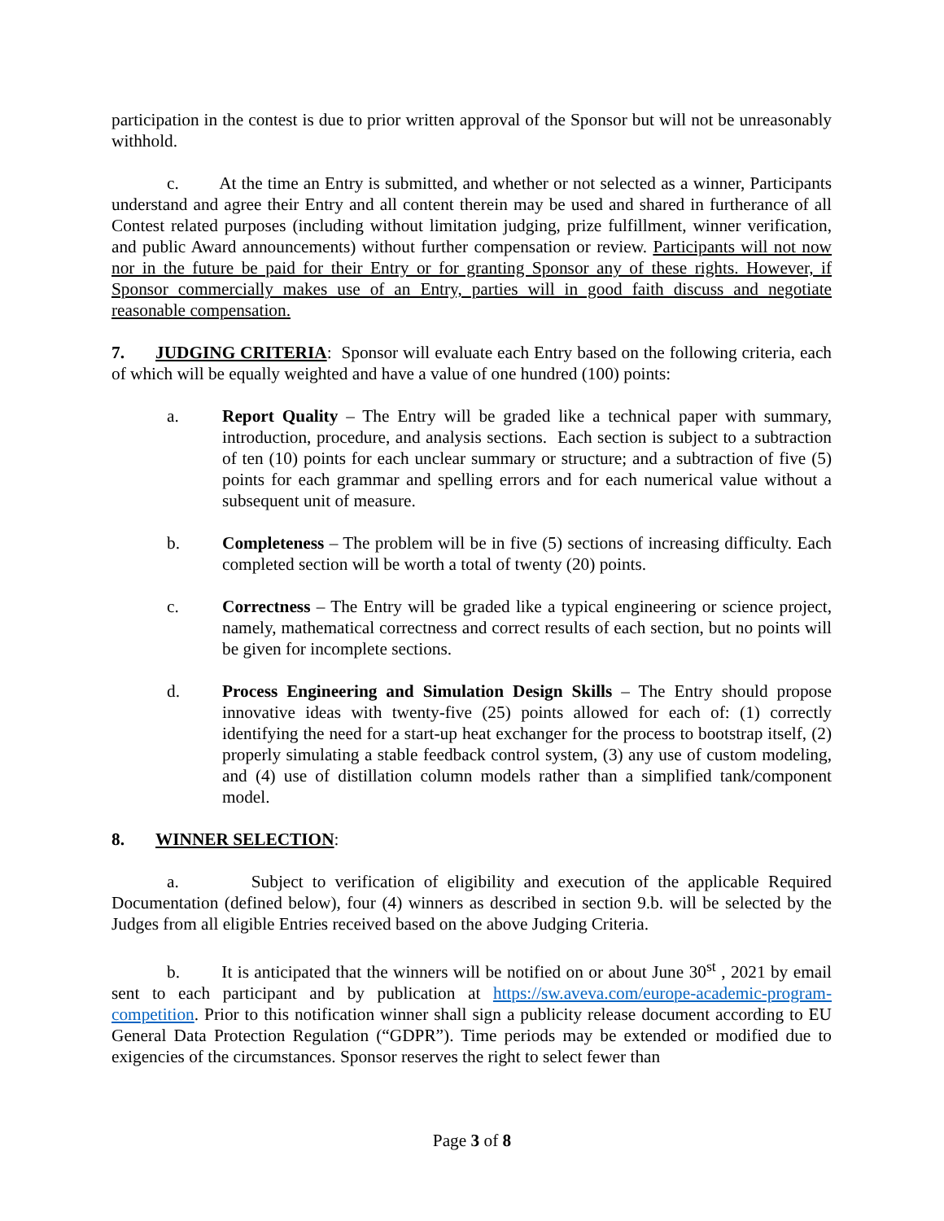participation in the contest is due to prior written approval of the Sponsor but will not be unreasonably withhold.
c. At the time an Entry is submitted, and whether or not selected as a winner, Participants understand and agree their Entry and all content therein may be used and shared in furtherance of all Contest related purposes (including without limitation judging, prize fulfillment, winner verification, and public Award announcements) without further compensation or review. Participants will not now nor in the future be paid for their Entry or for granting Sponsor any of these rights. However, if Sponsor commercially makes use of an Entry, parties will in good faith discuss and negotiate reasonable compensation.
7. JUDGING CRITERIA: Sponsor will evaluate each Entry based on the following criteria, each of which will be equally weighted and have a value of one hundred (100) points:
a. Report Quality – The Entry will be graded like a technical paper with summary, introduction, procedure, and analysis sections. Each section is subject to a subtraction of ten (10) points for each unclear summary or structure; and a subtraction of five (5) points for each grammar and spelling errors and for each numerical value without a subsequent unit of measure.
b. Completeness – The problem will be in five (5) sections of increasing difficulty. Each completed section will be worth a total of twenty (20) points.
c. Correctness – The Entry will be graded like a typical engineering or science project, namely, mathematical correctness and correct results of each section, but no points will be given for incomplete sections.
d. Process Engineering and Simulation Design Skills – The Entry should propose innovative ideas with twenty-five (25) points allowed for each of: (1) correctly identifying the need for a start-up heat exchanger for the process to bootstrap itself, (2) properly simulating a stable feedback control system, (3) any use of custom modeling, and (4) use of distillation column models rather than a simplified tank/component model.
8. WINNER SELECTION:
a. Subject to verification of eligibility and execution of the applicable Required Documentation (defined below), four (4) winners as described in section 9.b. will be selected by the Judges from all eligible Entries received based on the above Judging Criteria.
b. It is anticipated that the winners will be notified on or about June 30<sup>st</sup> , 2021 by email sent to each participant and by publication at https://sw.aveva.com/europe-academic-program-competition. Prior to this notification winner shall sign a publicity release document according to EU General Data Protection Regulation (“GDPR”). Time periods may be extended or modified due to exigencies of the circumstances. Sponsor reserves the right to select fewer than
Page 3 of 8